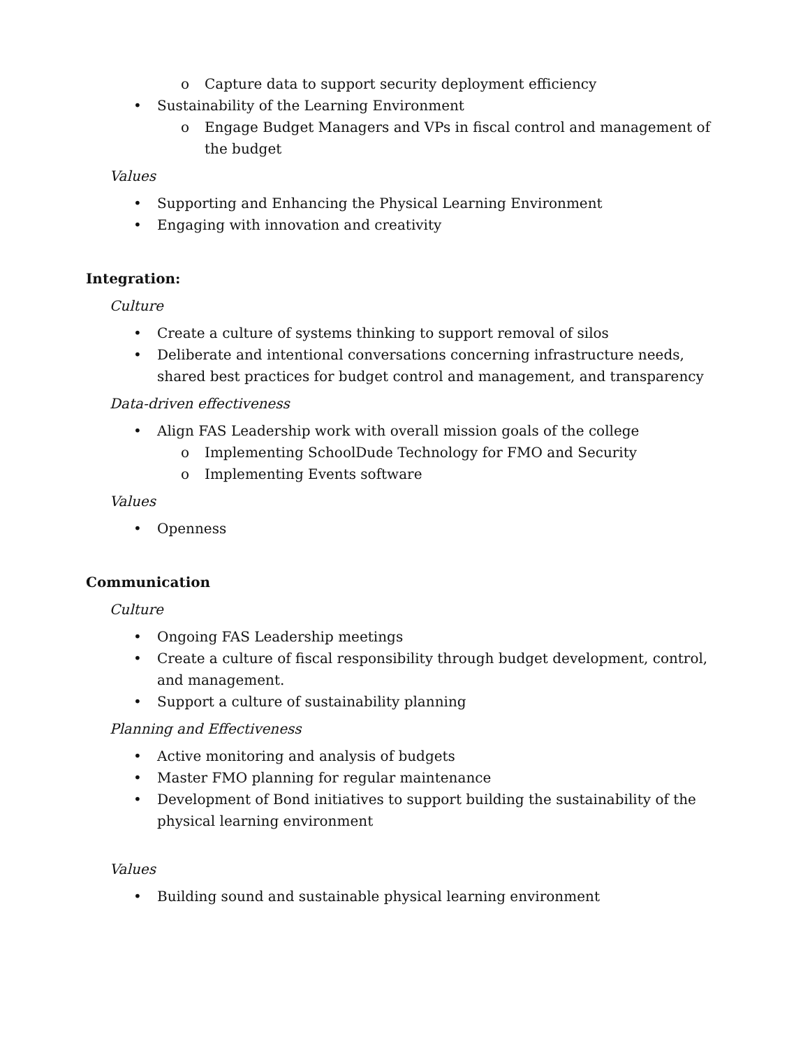o Capture data to support security deployment efficiency
• Sustainability of the Learning Environment
o Engage Budget Managers and VPs in fiscal control and management of the budget
Values
• Supporting and Enhancing the Physical Learning Environment
• Engaging with innovation and creativity
Integration:
Culture
• Create a culture of systems thinking to support removal of silos
• Deliberate and intentional conversations concerning infrastructure needs, shared best practices for budget control and management, and transparency
Data-driven effectiveness
• Align FAS Leadership work with overall mission goals of the college
o Implementing SchoolDude Technology for FMO and Security
o Implementing Events software
Values
• Openness
Communication
Culture
• Ongoing FAS Leadership meetings
• Create a culture of fiscal responsibility through budget development, control, and management.
• Support a culture of sustainability planning
Planning and Effectiveness
• Active monitoring and analysis of budgets
• Master FMO planning for regular maintenance
• Development of Bond initiatives to support building the sustainability of the physical learning environment
Values
• Building sound and sustainable physical learning environment